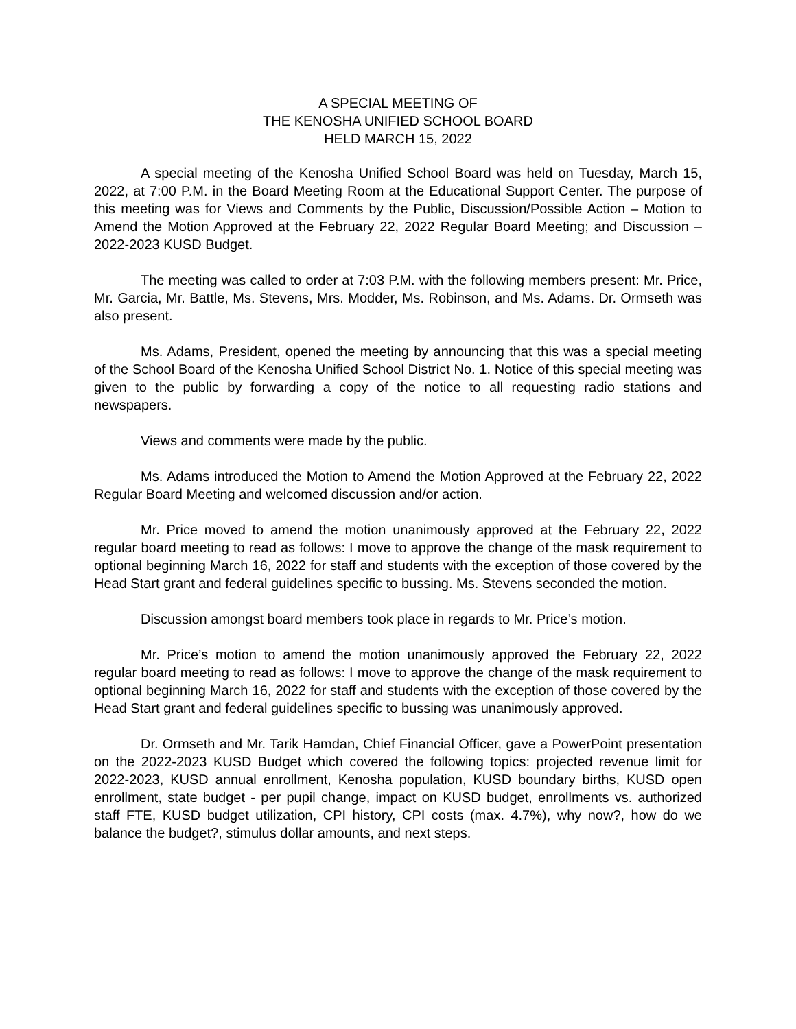A SPECIAL MEETING OF
THE KENOSHA UNIFIED SCHOOL BOARD
HELD MARCH 15, 2022
A special meeting of the Kenosha Unified School Board was held on Tuesday, March 15, 2022, at 7:00 P.M. in the Board Meeting Room at the Educational Support Center. The purpose of this meeting was for Views and Comments by the Public, Discussion/Possible Action – Motion to Amend the Motion Approved at the February 22, 2022 Regular Board Meeting; and Discussion – 2022-2023 KUSD Budget.
The meeting was called to order at 7:03 P.M. with the following members present: Mr. Price, Mr. Garcia, Mr. Battle, Ms. Stevens, Mrs. Modder, Ms. Robinson, and Ms. Adams. Dr. Ormseth was also present.
Ms. Adams, President, opened the meeting by announcing that this was a special meeting of the School Board of the Kenosha Unified School District No. 1. Notice of this special meeting was given to the public by forwarding a copy of the notice to all requesting radio stations and newspapers.
Views and comments were made by the public.
Ms. Adams introduced the Motion to Amend the Motion Approved at the February 22, 2022 Regular Board Meeting and welcomed discussion and/or action.
Mr. Price moved to amend the motion unanimously approved at the February 22, 2022 regular board meeting to read as follows: I move to approve the change of the mask requirement to optional beginning March 16, 2022 for staff and students with the exception of those covered by the Head Start grant and federal guidelines specific to bussing. Ms. Stevens seconded the motion.
Discussion amongst board members took place in regards to Mr. Price’s motion.
Mr. Price’s motion to amend the motion unanimously approved the February 22, 2022 regular board meeting to read as follows: I move to approve the change of the mask requirement to optional beginning March 16, 2022 for staff and students with the exception of those covered by the Head Start grant and federal guidelines specific to bussing was unanimously approved.
Dr. Ormseth and Mr. Tarik Hamdan, Chief Financial Officer, gave a PowerPoint presentation on the 2022-2023 KUSD Budget which covered the following topics: projected revenue limit for 2022-2023, KUSD annual enrollment, Kenosha population, KUSD boundary births, KUSD open enrollment, state budget - per pupil change, impact on KUSD budget, enrollments vs. authorized staff FTE, KUSD budget utilization, CPI history, CPI costs (max. 4.7%), why now?, how do we balance the budget?, stimulus dollar amounts, and next steps.